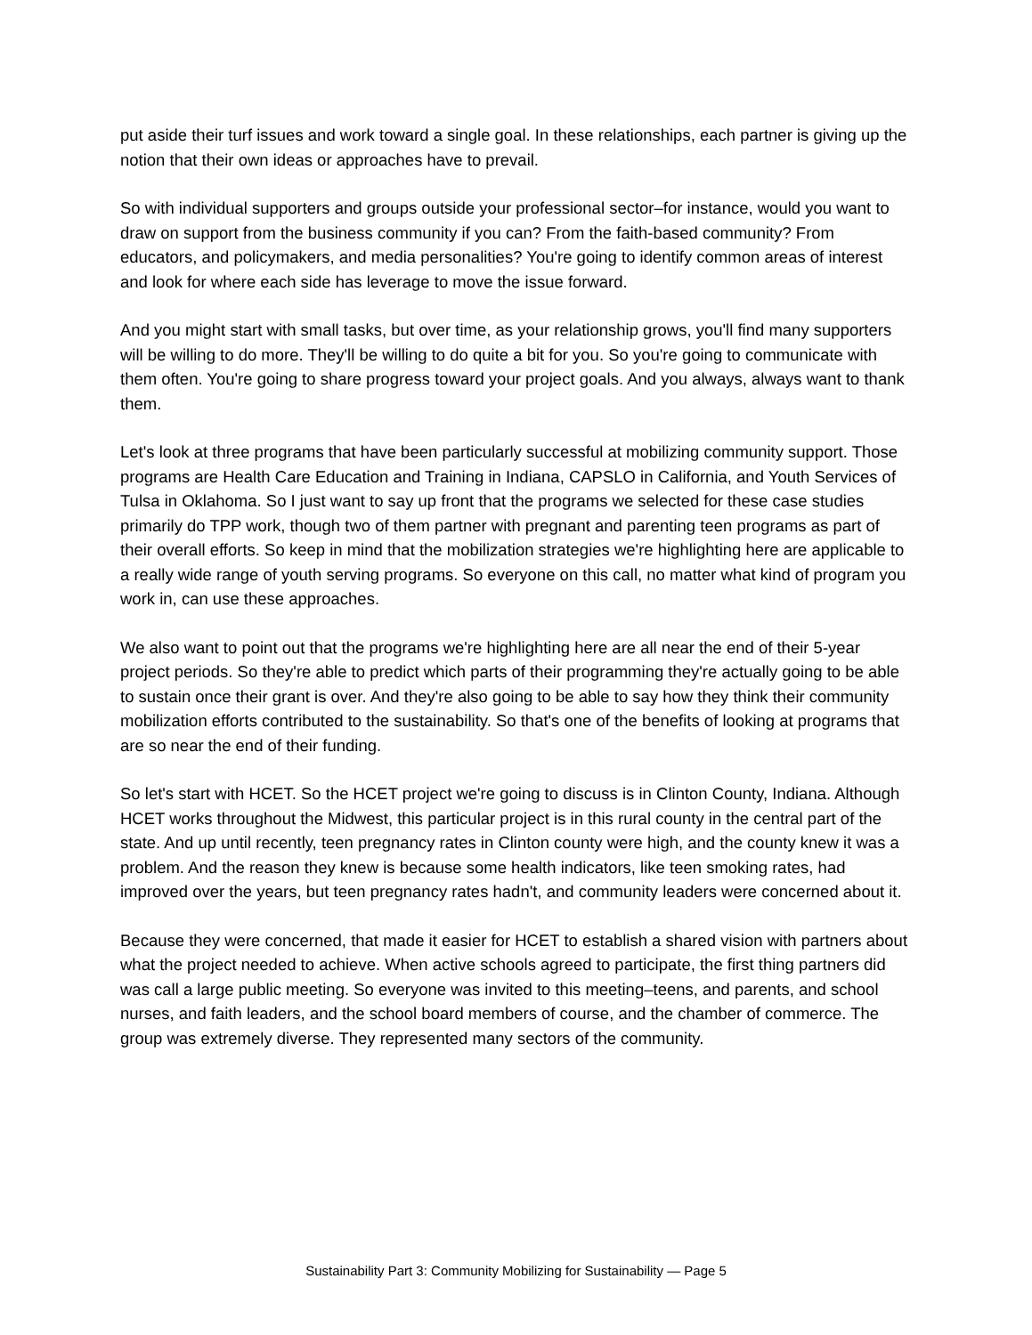put aside their turf issues and work toward a single goal. In these relationships, each partner is giving up the notion that their own ideas or approaches have to prevail.
So with individual supporters and groups outside your professional sector–for instance, would you want to draw on support from the business community if you can? From the faith-based community? From educators, and policymakers, and media personalities? You're going to identify common areas of interest and look for where each side has leverage to move the issue forward.
And you might start with small tasks, but over time, as your relationship grows, you'll find many supporters will be willing to do more. They'll be willing to do quite a bit for you. So you're going to communicate with them often. You're going to share progress toward your project goals. And you always, always want to thank them.
Let's look at three programs that have been particularly successful at mobilizing community support. Those programs are Health Care Education and Training in Indiana, CAPSLO in California, and Youth Services of Tulsa in Oklahoma. So I just want to say up front that the programs we selected for these case studies primarily do TPP work, though two of them partner with pregnant and parenting teen programs as part of their overall efforts. So keep in mind that the mobilization strategies we're highlighting here are applicable to a really wide range of youth serving programs. So everyone on this call, no matter what kind of program you work in, can use these approaches.
We also want to point out that the programs we're highlighting here are all near the end of their 5-year project periods. So they're able to predict which parts of their programming they're actually going to be able to sustain once their grant is over. And they're also going to be able to say how they think their community mobilization efforts contributed to the sustainability. So that's one of the benefits of looking at programs that are so near the end of their funding.
So let's start with HCET. So the HCET project we're going to discuss is in Clinton County, Indiana. Although HCET works throughout the Midwest, this particular project is in this rural county in the central part of the state. And up until recently, teen pregnancy rates in Clinton county were high, and the county knew it was a problem. And the reason they knew is because some health indicators, like teen smoking rates, had improved over the years, but teen pregnancy rates hadn't, and community leaders were concerned about it.
Because they were concerned, that made it easier for HCET to establish a shared vision with partners about what the project needed to achieve. When active schools agreed to participate, the first thing partners did was call a large public meeting. So everyone was invited to this meeting–teens, and parents, and school nurses, and faith leaders, and the school board members of course, and the chamber of commerce. The group was extremely diverse. They represented many sectors of the community.
Sustainability Part 3: Community Mobilizing for Sustainability — Page 5